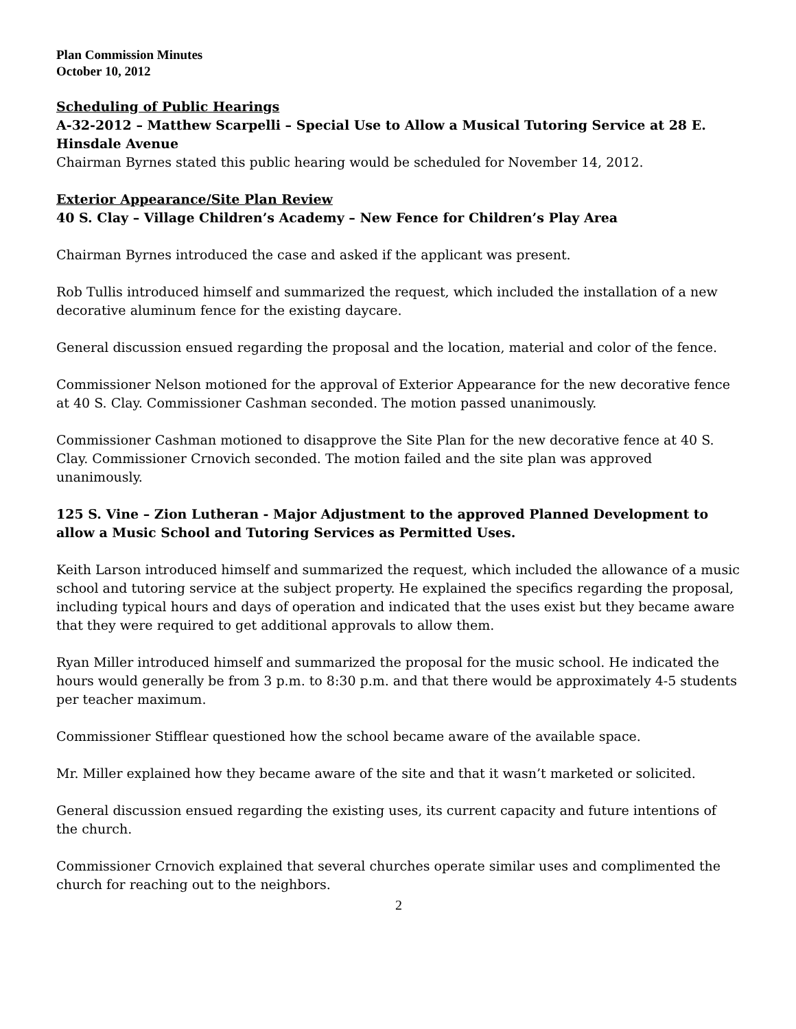Plan Commission Minutes
October 10, 2012
Scheduling of Public Hearings
A-32-2012 – Matthew Scarpelli – Special Use to Allow a Musical Tutoring Service at 28 E. Hinsdale Avenue
Chairman Byrnes stated this public hearing would be scheduled for November 14, 2012.
Exterior Appearance/Site Plan Review
40 S. Clay – Village Children’s Academy – New Fence for Children’s Play Area
Chairman Byrnes introduced the case and asked if the applicant was present.
Rob Tullis introduced himself and summarized the request, which included the installation of a new decorative aluminum fence for the existing daycare.
General discussion ensued regarding the proposal and the location, material and color of the fence.
Commissioner Nelson motioned for the approval of Exterior Appearance for the new decorative fence at 40 S. Clay. Commissioner Cashman seconded. The motion passed unanimously.
Commissioner Cashman motioned to disapprove the Site Plan for the new decorative fence at 40 S. Clay. Commissioner Crnovich seconded. The motion failed and the site plan was approved unanimously.
125 S. Vine – Zion Lutheran - Major Adjustment to the approved Planned Development to allow a Music School and Tutoring Services as Permitted Uses.
Keith Larson introduced himself and summarized the request, which included the allowance of a music school and tutoring service at the subject property. He explained the specifics regarding the proposal, including typical hours and days of operation and indicated that the uses exist but they became aware that they were required to get additional approvals to allow them.
Ryan Miller introduced himself and summarized the proposal for the music school. He indicated the hours would generally be from 3 p.m. to 8:30 p.m. and that there would be approximately 4-5 students per teacher maximum.
Commissioner Stifflear questioned how the school became aware of the available space.
Mr. Miller explained how they became aware of the site and that it wasn’t marketed or solicited.
General discussion ensued regarding the existing uses, its current capacity and future intentions of the church.
Commissioner Crnovich explained that several churches operate similar uses and complimented the church for reaching out to the neighbors.
2